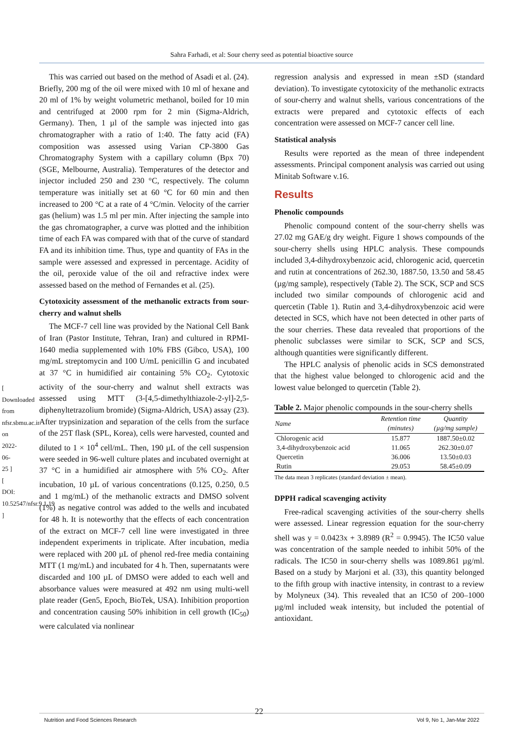Sahra Farhadi, et al: Sour cherry seed as potential bioactive source
[ Downloaded from nfsr.sbmu.ac.ir on 2022-06-25 ]
[ DOI: 10.52547/nfsr.9.1.19 ]
This was carried out based on the method of Asadi et al. (24). Briefly, 200 mg of the oil were mixed with 10 ml of hexane and 20 ml of 1% by weight volumetric methanol, boiled for 10 min and centrifuged at 2000 rpm for 2 min (Sigma-Aldrich, Germany). Then, 1 µl of the sample was injected into gas chromatographer with a ratio of 1:40. The fatty acid (FA) composition was assessed using Varian CP-3800 Gas Chromatography System with a capillary column (Bpx 70) (SGE, Melbourne, Australia). Temperatures of the detector and injector included 250 and 230 °C, respectively. The column temperature was initially set at 60 °C for 60 min and then increased to 200 °C at a rate of 4 °C/min. Velocity of the carrier gas (helium) was 1.5 ml per min. After injecting the sample into the gas chromatographer, a curve was plotted and the inhibition time of each FA was compared with that of the curve of standard FA and its inhibition time. Thus, type and quantity of FAs in the sample were assessed and expressed in percentage. Acidity of the oil, peroxide value of the oil and refractive index were assessed based on the method of Fernandes et al. (25).
Cytotoxicity assessment of the methanolic extracts from sour-cherry and walnut shells
The MCF-7 cell line was provided by the National Cell Bank of Iran (Pastor Institute, Tehran, Iran) and cultured in RPMI-1640 media supplemented with 10% FBS (Gibco, USA), 100 mg/mL streptomycin and 100 U/mL penicillin G and incubated at 37 °C in humidified air containing 5% CO<sub>2</sub>. Cytotoxic activity of the sour-cherry and walnut shell extracts was assessed using MTT (3-[4,5-dimethylthiazole-2-yl]-2,5-diphenyltetrazolium bromide) (Sigma-Aldrich, USA) assay (23). After trypsinization and separation of the cells from the surface of the 25T flask (SPL, Korea), cells were harvested, counted and diluted to 1 × 10<sup>4</sup> cell/mL. Then, 190 µL of the cell suspension were seeded in 96-well culture plates and incubated overnight at 37 °C in a humidified air atmosphere with 5% CO<sub>2</sub>. After incubation, 10 µL of various concentrations (0.125, 0.250, 0.5 and 1 mg/mL) of the methanolic extracts and DMSO solvent (1%) as negative control was added to the wells and incubated for 48 h. It is noteworthy that the effects of each concentration of the extract on MCF-7 cell line were investigated in three independent experiments in triplicate. After incubation, media were replaced with 200 µL of phenol red-free media containing MTT (1 mg/mL) and incubated for 4 h. Then, supernatants were discarded and 100 µL of DMSO were added to each well and absorbance values were measured at 492 nm using multi-well plate reader (Gen5, Epoch, BioTek, USA). Inhibition proportion and concentration causing 50% inhibition in cell growth (IC<sub>50</sub>) were calculated via nonlinear
regression analysis and expressed in mean ±SD (standard deviation). To investigate cytotoxicity of the methanolic extracts of sour-cherry and walnut shells, various concentrations of the extracts were prepared and cytotoxic effects of each concentration were assessed on MCF-7 cancer cell line.
Statistical analysis
Results were reported as the mean of three independent assessments. Principal component analysis was carried out using Minitab Software v.16.
Results
Phenolic compounds
Phenolic compound content of the sour-cherry shells was 27.02 mg GAE/g dry weight. Figure 1 shows compounds of the sour-cherry shells using HPLC analysis. These compounds included 3,4-dihydroxybenzoic acid, chlorogenic acid, quercetin and rutin at concentrations of 262.30, 1887.50, 13.50 and 58.45 (µg/mg sample), respectively (Table 2). The SCK, SCP and SCS included two similar compounds of chlorogenic acid and quercetin (Table 1). Rutin and 3,4-dihydroxybenzoic acid were detected in SCS, which have not been detected in other parts of the sour cherries. These data revealed that proportions of the phenolic subclasses were similar to SCK, SCP and SCS, although quantities were significantly different.
The HPLC analysis of phenolic acids in SCS demonstrated that the highest value belonged to chlorogenic acid and the lowest value belonged to quercetin (Table 2).
Table 2. Major phenolic compounds in the sour-cherry shells
| Name | Retention time (minutes) | Quantity (µg/mg sample) |
| --- | --- | --- |
| Chlorogenic acid | 15.877 | 1887.50±0.02 |
| 3,4-dihydroxybenzoic acid | 11.065 | 262.30±0.07 |
| Quercetin | 36.006 | 13.50±0.03 |
| Rutin | 29.053 | 58.45±0.09 |
The data mean 3 replicates (standard deviation ± mean).
DPPH radical scavenging activity
Free-radical scavenging activities of the sour-cherry shells were assessed. Linear regression equation for the sour-cherry shell was y = 0.0423x + 3.8989 (R<sup>2</sup> = 0.9945). The IC50 value was concentration of the sample needed to inhibit 50% of the radicals. The IC50 in sour-cherry shells was 1089.861 µg/ml. Based on a study by Marjoni et al. (33), this quantity belonged to the fifth group with inactive intensity, in contrast to a review by Molyneux (34). This revealed that an IC50 of 200–1000 µg/ml included weak intensity, but included the potential of antioxidant.
22
Nutrition and Food Sciences Research Vol 9, No 1, Jan-Mar 2022